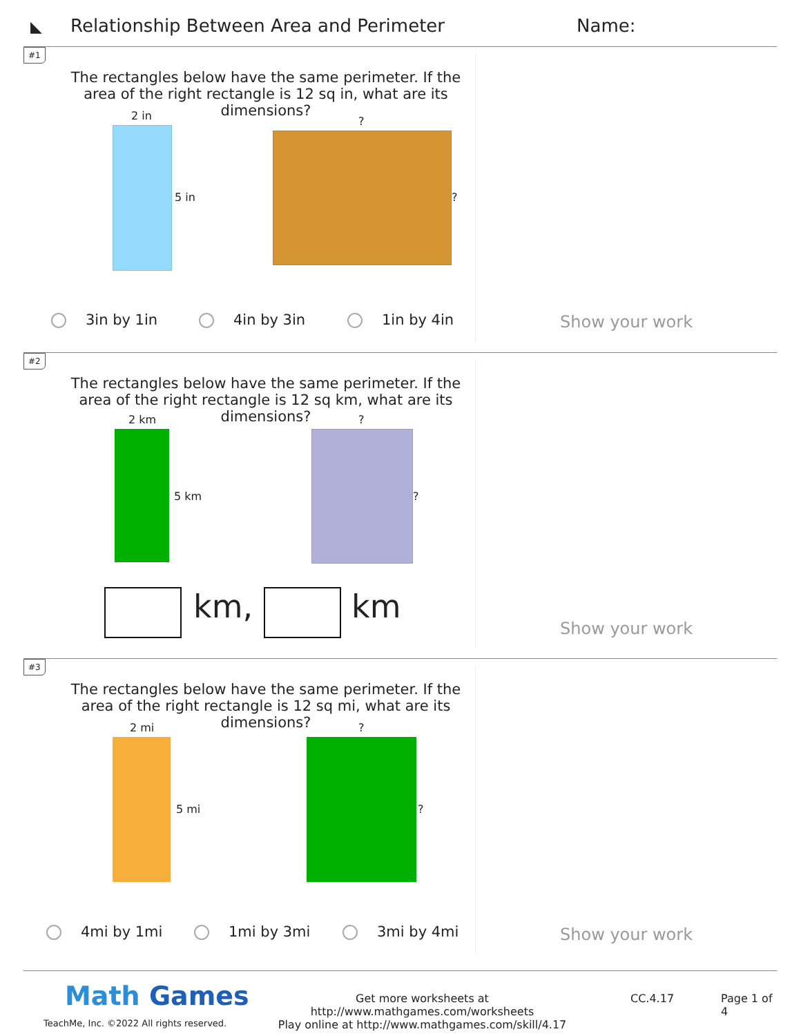◣ Relationship Between Area and Perimeter Name:
#1
The rectangles below have the same perimeter. If the area of the right rectangle is 12 sq in, what are its dimensions?
2 in
5 in
?
?
3in by 1in 4in by 3in 1in by 4in Show your work
#2
The rectangles below have the same perimeter. If the area of the right rectangle is 12 sq km, what are its dimensions?
2 km
5 km
?
?
km, km
Show your work
#3
The rectangles below have the same perimeter. If the area of the right rectangle is 12 sq mi, what are its dimensions?
2 mi
5 mi
?
?
4mi by 1mi 1mi by 3mi 3mi by 4mi Show your work
Math Games
TeachMe, Inc. ©2022 All rights reserved.
Get more worksheets at http://www.mathgames.com/worksheets
Play online at http://www.mathgames.com/skill/4.17
CC.4.17 Page 1 of 4